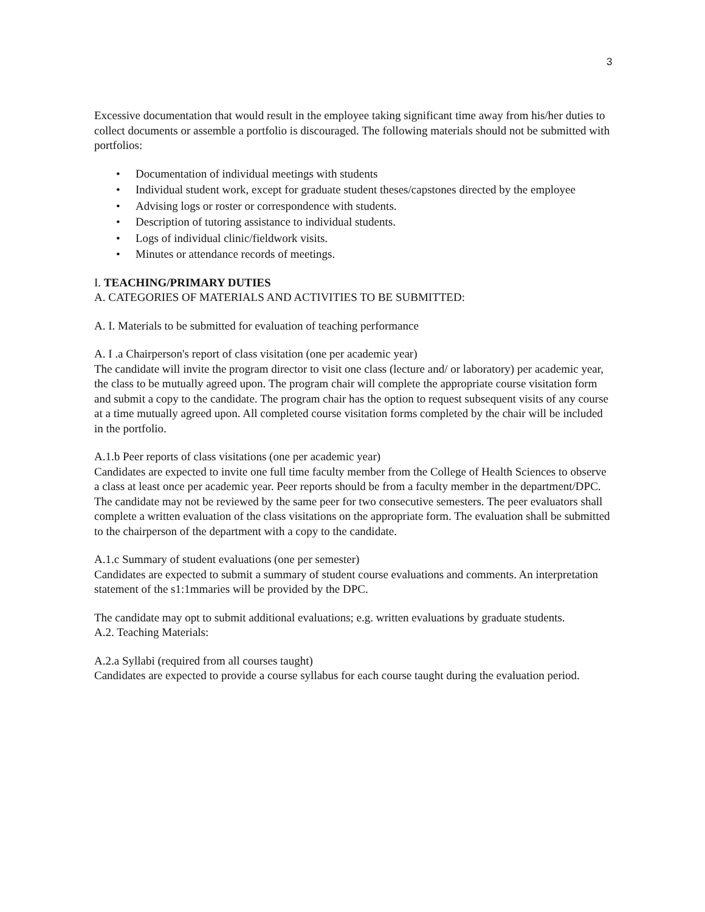3
Excessive documentation that would result in the employee taking significant time away from his/her duties to collect documents or assemble a portfolio is discouraged. The following materials should not be submitted with portfolios:
• Documentation of individual meetings with students
• Individual student work, except for graduate student theses/capstones directed by the employee
• Advising logs or roster or correspondence with students.
• Description of tutoring assistance to individual students.
• Logs of individual clinic/fieldwork visits.
• Minutes or attendance records of meetings.
I. TEACHING/PRIMARY DUTIES
A. CATEGORIES OF MATERIALS AND ACTIVITIES TO BE SUBMITTED:
A. I. Materials to be submitted for evaluation of teaching performance
A. I .a Chairperson's report of class visitation (one per academic year)
The candidate will invite the program director to visit one class (lecture and/ or laboratory) per academic year, the class to be mutually agreed upon. The program chair will complete the appropriate course visitation form and submit a copy to the candidate. The program chair has the option to request subsequent visits of any course at a time mutually agreed upon. All completed course visitation forms completed by the chair will be included in the portfolio.
A.1.b Peer reports of class visitations (one per academic year)
Candidates are expected to invite one full time faculty member from the College of Health Sciences to observe a class at least once per academic year. Peer reports should be from a faculty member in the department/DPC. The candidate may not be reviewed by the same peer for two consecutive semesters. The peer evaluators shall complete a written evaluation of the class visitations on the appropriate form. The evaluation shall be submitted to the chairperson of the department with a copy to the candidate.
A.1.c Summary of student evaluations (one per semester)
Candidates are expected to submit a summary of student course evaluations and comments. An interpretation statement of the s1:1mmaries will be provided by the DPC.
The candidate may opt to submit additional evaluations; e.g. written evaluations by graduate students.
A.2. Teaching Materials:
A.2.a Syllabi (required from all courses taught)
Candidates are expected to provide a course syllabus for each course taught during the evaluation period.